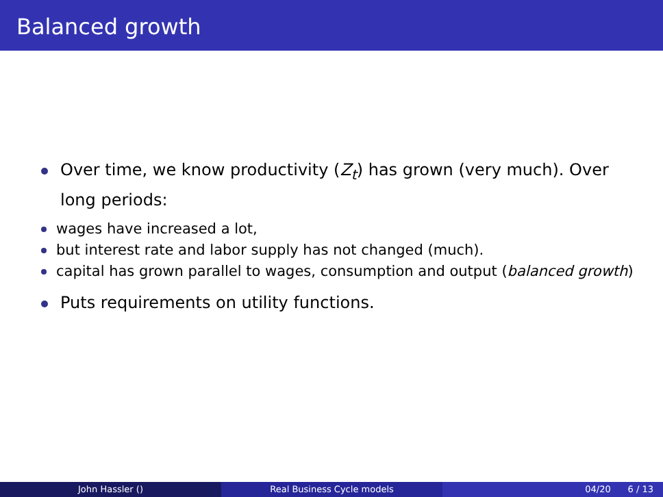Balanced growth
Over time, we know productivity (Z<sub>t</sub>) has grown (very much). Over long periods:
wages have increased a lot,
but interest rate and labor supply has not changed (much).
capital has grown parallel to wages, consumption and output (balanced growth)
Puts requirements on utility functions.
John Hassler () Real Business Cycle models 04/20 6 / 13